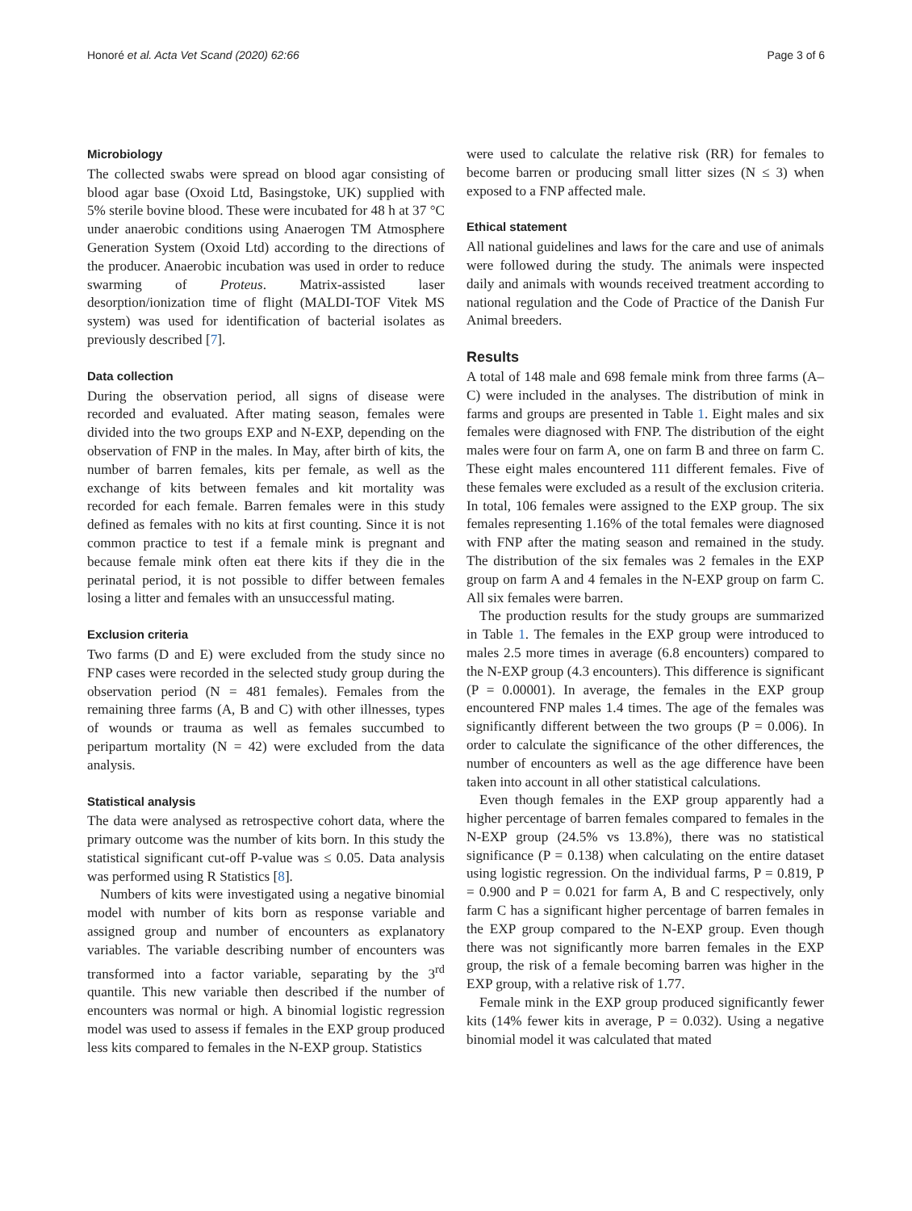Honoré et al. Acta Vet Scand (2020) 62:66 Page 3 of 6
Microbiology
The collected swabs were spread on blood agar consisting of blood agar base (Oxoid Ltd, Basingstoke, UK) supplied with 5% sterile bovine blood. These were incubated for 48 h at 37 °C under anaerobic conditions using Anaerogen TM Atmosphere Generation System (Oxoid Ltd) according to the directions of the producer. Anaerobic incubation was used in order to reduce swarming of Proteus. Matrix-assisted laser desorption/ionization time of flight (MALDI-TOF Vitek MS system) was used for identification of bacterial isolates as previously described [7].
Data collection
During the observation period, all signs of disease were recorded and evaluated. After mating season, females were divided into the two groups EXP and N-EXP, depending on the observation of FNP in the males. In May, after birth of kits, the number of barren females, kits per female, as well as the exchange of kits between females and kit mortality was recorded for each female. Barren females were in this study defined as females with no kits at first counting. Since it is not common practice to test if a female mink is pregnant and because female mink often eat there kits if they die in the perinatal period, it is not possible to differ between females losing a litter and females with an unsuccessful mating.
Exclusion criteria
Two farms (D and E) were excluded from the study since no FNP cases were recorded in the selected study group during the observation period (N = 481 females). Females from the remaining three farms (A, B and C) with other illnesses, types of wounds or trauma as well as females succumbed to peripartum mortality (N = 42) were excluded from the data analysis.
Statistical analysis
The data were analysed as retrospective cohort data, where the primary outcome was the number of kits born. In this study the statistical significant cut-off P-value was ≤ 0.05. Data analysis was performed using R Statistics [8].
Numbers of kits were investigated using a negative binomial model with number of kits born as response variable and assigned group and number of encounters as explanatory variables. The variable describing number of encounters was transformed into a factor variable, separating by the 3<sup>rd</sup> quantile. This new variable then described if the number of encounters was normal or high. A binomial logistic regression model was used to assess if females in the EXP group produced less kits compared to females in the N-EXP group. Statistics
were used to calculate the relative risk (RR) for females to become barren or producing small litter sizes (N ≤ 3) when exposed to a FNP affected male.
Ethical statement
All national guidelines and laws for the care and use of animals were followed during the study. The animals were inspected daily and animals with wounds received treatment according to national regulation and the Code of Practice of the Danish Fur Animal breeders.
Results
A total of 148 male and 698 female mink from three farms (A–C) were included in the analyses. The distribution of mink in farms and groups are presented in Table 1. Eight males and six females were diagnosed with FNP. The distribution of the eight males were four on farm A, one on farm B and three on farm C. These eight males encountered 111 different females. Five of these females were excluded as a result of the exclusion criteria. In total, 106 females were assigned to the EXP group. The six females representing 1.16% of the total females were diagnosed with FNP after the mating season and remained in the study. The distribution of the six females was 2 females in the EXP group on farm A and 4 females in the N-EXP group on farm C. All six females were barren.
The production results for the study groups are summarized in Table 1. The females in the EXP group were introduced to males 2.5 more times in average (6.8 encounters) compared to the N-EXP group (4.3 encounters). This difference is significant (P = 0.00001). In average, the females in the EXP group encountered FNP males 1.4 times. The age of the females was significantly different between the two groups (P = 0.006). In order to calculate the significance of the other differences, the number of encounters as well as the age difference have been taken into account in all other statistical calculations.
Even though females in the EXP group apparently had a higher percentage of barren females compared to females in the N-EXP group (24.5% vs 13.8%), there was no statistical significance (P = 0.138) when calculating on the entire dataset using logistic regression. On the individual farms, P = 0.819, P = 0.900 and P = 0.021 for farm A, B and C respectively, only farm C has a significant higher percentage of barren females in the EXP group compared to the N-EXP group. Even though there was not significantly more barren females in the EXP group, the risk of a female becoming barren was higher in the EXP group, with a relative risk of 1.77.
Female mink in the EXP group produced significantly fewer kits (14% fewer kits in average, P = 0.032). Using a negative binomial model it was calculated that mated